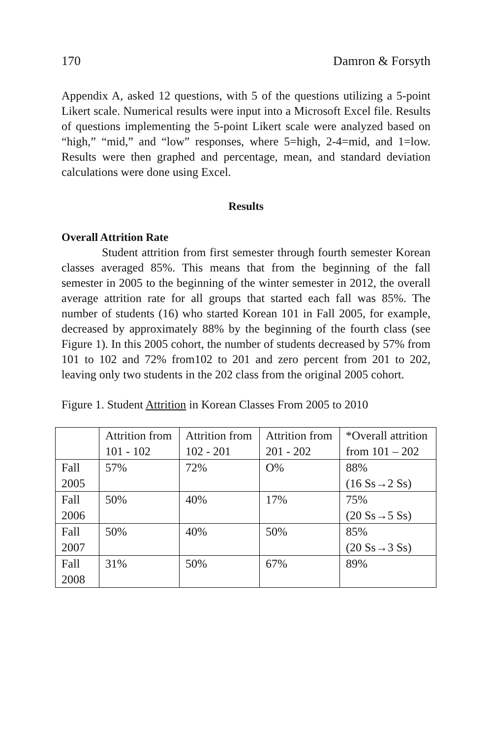170 Damron & Forsyth
Appendix A, asked 12 questions, with 5 of the questions utilizing a 5-point Likert scale. Numerical results were input into a Microsoft Excel file. Results of questions implementing the 5-point Likert scale were analyzed based on “high,” “mid,” and “low” responses, where 5=high, 2-4=mid, and 1=low. Results were then graphed and percentage, mean, and standard deviation calculations were done using Excel.
Results
Overall Attrition Rate
Student attrition from first semester through fourth semester Korean classes averaged 85%. This means that from the beginning of the fall semester in 2005 to the beginning of the winter semester in 2012, the overall average attrition rate for all groups that started each fall was 85%. The number of students (16) who started Korean 101 in Fall 2005, for example, decreased by approximately 88% by the beginning of the fourth class (see Figure 1). In this 2005 cohort, the number of students decreased by 57% from 101 to 102 and 72% from102 to 201 and zero percent from 201 to 202, leaving only two students in the 202 class from the original 2005 cohort.
Figure 1. Student Attrition in Korean Classes From 2005 to 2010
| | Attrition from 101 - 102 | Attrition from 102 - 201 | Attrition from 201 - 202 | *Overall attrition from 101 – 202 |
| --- | --- | --- | --- | --- |
| Fall 2005 | 57% | 72% | O% | 88% (16 Ss→2 Ss) |
| Fall 2006 | 50% | 40% | 17% | 75% (20 Ss→5 Ss) |
| Fall 2007 | 50% | 40% | 50% | 85% (20 Ss→3 Ss) |
| Fall 2008 | 31% | 50% | 67% | 89% |